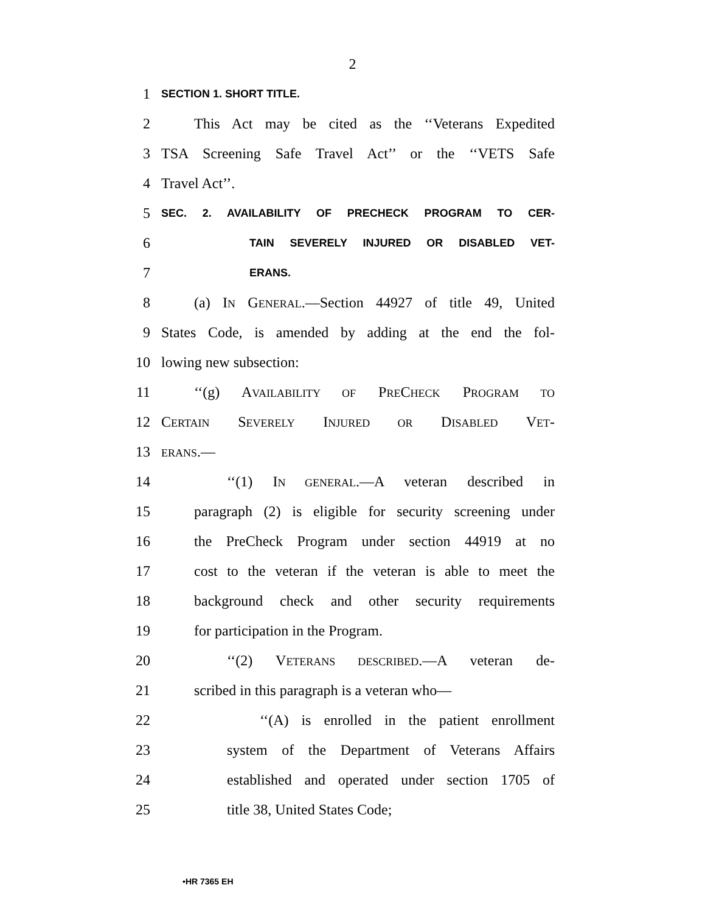2
1 SECTION 1. SHORT TITLE.
2 This Act may be cited as the ‘‘Veterans Expedited
3 TSA Screening Safe Travel Act’’ or the ‘‘VETS Safe
4 Travel Act’’.
5 SEC. 2. AVAILABILITY OF PRECHECK PROGRAM TO CER-
6 TAIN SEVERELY INJURED OR DISABLED VET-
7 ERANS.
8 (a) IN GENERAL.—Section 44927 of title 49, United
9 States Code, is amended by adding at the end the fol-
10 lowing new subsection:
11 ‘‘(g) AVAILABILITY OF PRECHECK PROGRAM TO
12 CERTAIN SEVERELY INJURED OR DISABLED VET-
13 ERANS.—
14 ‘‘(1) IN GENERAL.—A veteran described in
15 paragraph (2) is eligible for security screening under
16 the PreCheck Program under section 44919 at no
17 cost to the veteran if the veteran is able to meet the
18 background check and other security requirements
19 for participation in the Program.
20 ‘‘(2) VETERANS DESCRIBED.—A veteran de-
21 scribed in this paragraph is a veteran who—
22 ‘‘(A) is enrolled in the patient enrollment
23 system of the Department of Veterans Affairs
24 established and operated under section 1705 of
25 title 38, United States Code;
•HR 7365 EH